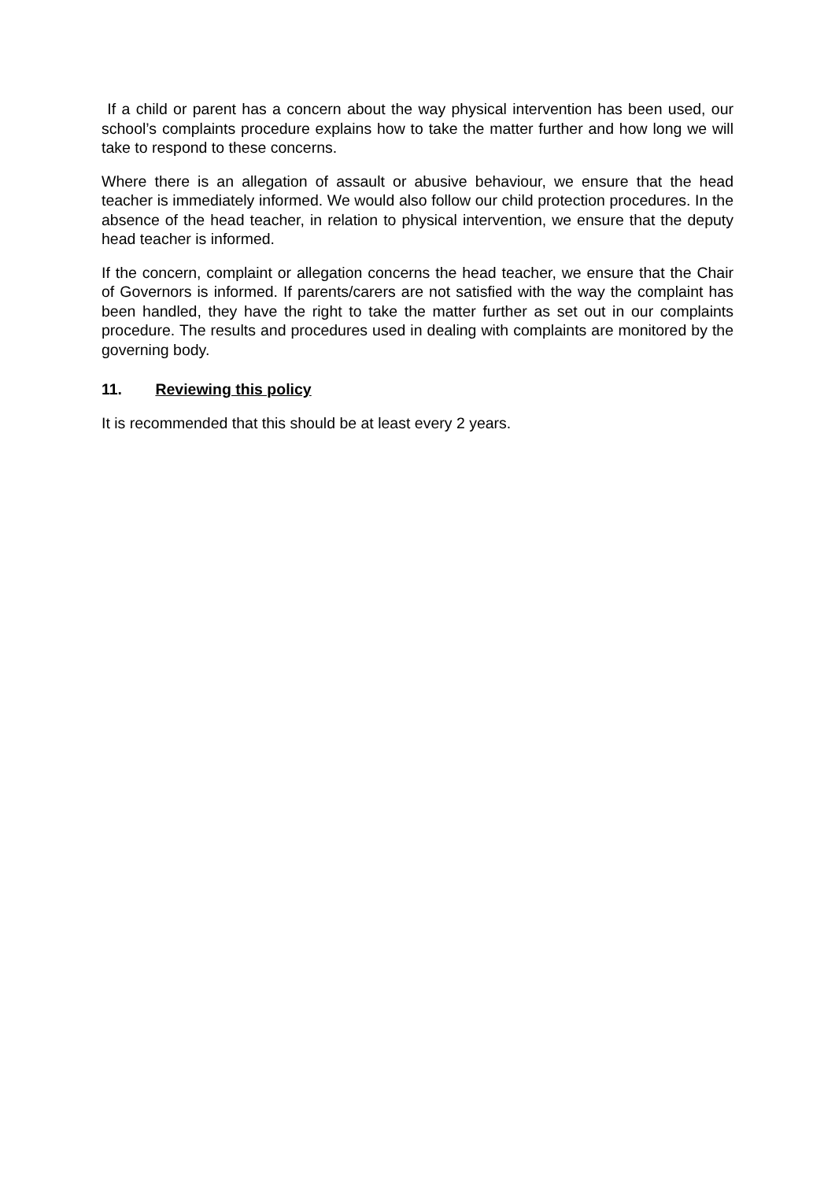If a child or parent has a concern about the way physical intervention has been used, our school’s complaints procedure explains how to take the matter further and how long we will take to respond to these concerns.
Where there is an allegation of assault or abusive behaviour, we ensure that the head teacher is immediately informed. We would also follow our child protection procedures. In the absence of the head teacher, in relation to physical intervention, we ensure that the deputy head teacher is informed.
If the concern, complaint or allegation concerns the head teacher, we ensure that the Chair of Governors is informed. If parents/carers are not satisfied with the way the complaint has been handled, they have the right to take the matter further as set out in our complaints procedure. The results and procedures used in dealing with complaints are monitored by the governing body.
11. Reviewing this policy
It is recommended that this should be at least every 2 years.